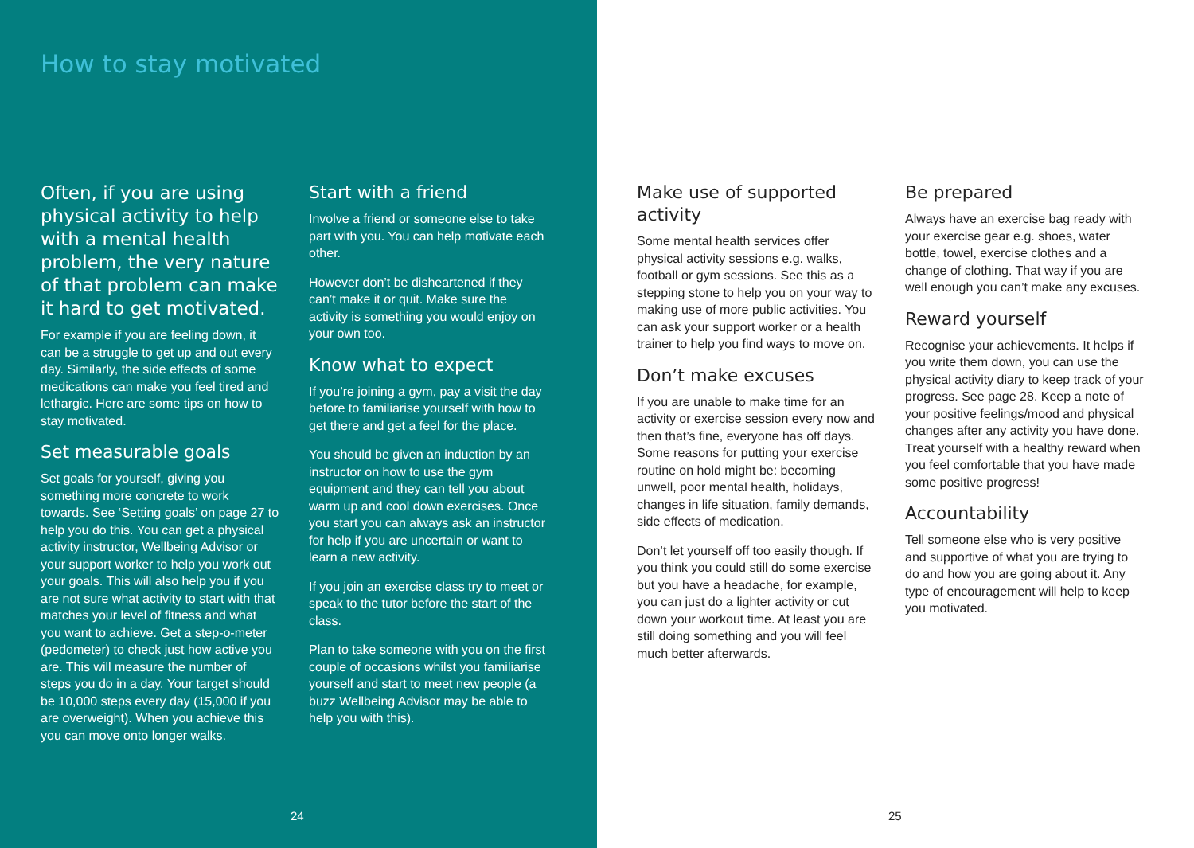How to stay motivated
Often, if you are using physical activity to help with a mental health problem, the very nature of that problem can make it hard to get motivated.
For example if you are feeling down, it can be a struggle to get up and out every day. Similarly, the side effects of some medications can make you feel tired and lethargic. Here are some tips on how to stay motivated.
Set measurable goals
Set goals for yourself, giving you something more concrete to work towards. See ‘Setting goals’ on page 27 to help you do this. You can get a physical activity instructor, Wellbeing Advisor or your support worker to help you work out your goals. This will also help you if you are not sure what activity to start with that matches your level of fitness and what you want to achieve. Get a step-o-meter (pedometer) to check just how active you are. This will measure the number of steps you do in a day. Your target should be 10,000 steps every day (15,000 if you are overweight). When you achieve this you can move onto longer walks.
Start with a friend
Involve a friend or someone else to take part with you. You can help motivate each other.
However don’t be disheartened if they can’t make it or quit. Make sure the activity is something you would enjoy on your own too.
Know what to expect
If you’re joining a gym, pay a visit the day before to familiarise yourself with how to get there and get a feel for the place.
You should be given an induction by an instructor on how to use the gym equipment and they can tell you about warm up and cool down exercises. Once you start you can always ask an instructor for help if you are uncertain or want to learn a new activity.
If you join an exercise class try to meet or speak to the tutor before the start of the class.
Plan to take someone with you on the first couple of occasions whilst you familiarise yourself and start to meet new people (a buzz Wellbeing Advisor may be able to help you with this).
24
Make use of supported activity
Some mental health services offer physical activity sessions e.g. walks, football or gym sessions. See this as a stepping stone to help you on your way to making use of more public activities. You can ask your support worker or a health trainer to help you find ways to move on.
Don’t make excuses
If you are unable to make time for an activity or exercise session every now and then that’s fine, everyone has off days. Some reasons for putting your exercise routine on hold might be: becoming unwell, poor mental health, holidays, changes in life situation, family demands, side effects of medication.
Don’t let yourself off too easily though. If you think you could still do some exercise but you have a headache, for example, you can just do a lighter activity or cut down your workout time. At least you are still doing something and you will feel much better afterwards.
Be prepared
Always have an exercise bag ready with your exercise gear e.g. shoes, water bottle, towel, exercise clothes and a change of clothing. That way if you are well enough you can’t make any excuses.
Reward yourself
Recognise your achievements. It helps if you write them down, you can use the physical activity diary to keep track of your progress. See page 28. Keep a note of your positive feelings/mood and physical changes after any activity you have done. Treat yourself with a healthy reward when you feel comfortable that you have made some positive progress!
Accountability
Tell someone else who is very positive and supportive of what you are trying to do and how you are going about it. Any type of encouragement will help to keep you motivated.
25